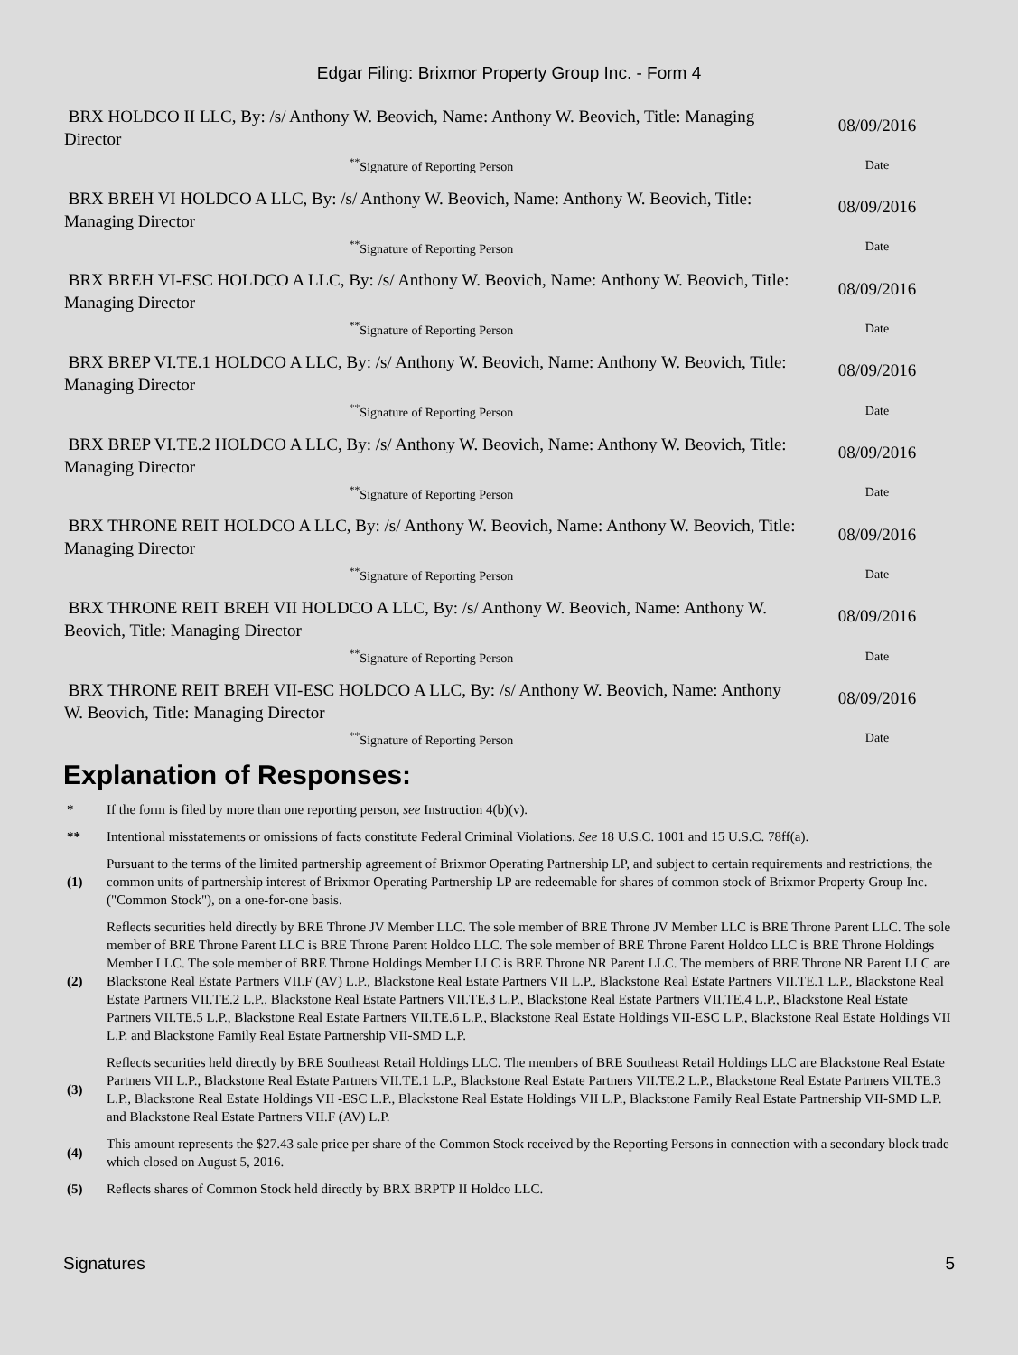Edgar Filing: Brixmor Property Group Inc. - Form 4
| BRX HOLDCO II LLC, By: /s/ Anthony W. Beovich, Name: Anthony W. Beovich, Title: Managing Director | 08/09/2016 |
| <sup>**</sup> Signature of Reporting Person | Date |
| BRX BREH VI HOLDCO A LLC, By: /s/ Anthony W. Beovich, Name: Anthony W. Beovich, Title: Managing Director | 08/09/2016 |
| <sup>**</sup> Signature of Reporting Person | Date |
| BRX BREH VI-ESC HOLDCO A LLC, By: /s/ Anthony W. Beovich, Name: Anthony W. Beovich, Title: Managing Director | 08/09/2016 |
| <sup>**</sup> Signature of Reporting Person | Date |
| BRX BREP VI.TE.1 HOLDCO A LLC, By: /s/ Anthony W. Beovich, Name: Anthony W. Beovich, Title: Managing Director | 08/09/2016 |
| <sup>**</sup> Signature of Reporting Person | Date |
| BRX BREP VI.TE.2 HOLDCO A LLC, By: /s/ Anthony W. Beovich, Name: Anthony W. Beovich, Title: Managing Director | 08/09/2016 |
| <sup>**</sup> Signature of Reporting Person | Date |
| BRX THRONE REIT HOLDCO A LLC, By: /s/ Anthony W. Beovich, Name: Anthony W. Beovich, Title: Managing Director | 08/09/2016 |
| <sup>**</sup> Signature of Reporting Person | Date |
| BRX THRONE REIT BREH VII HOLDCO A LLC, By: /s/ Anthony W. Beovich, Name: Anthony W. Beovich, Title: Managing Director | 08/09/2016 |
| <sup>**</sup> Signature of Reporting Person | Date |
| BRX THRONE REIT BREH VII-ESC HOLDCO A LLC, By: /s/ Anthony W. Beovich, Name: Anthony W. Beovich, Title: Managing Director | 08/09/2016 |
| <sup>**</sup> Signature of Reporting Person | Date |
Explanation of Responses:
| * | If the form is filed by more than one reporting person, see Instruction 4(b)(v). |
| ** | Intentional misstatements or omissions of facts constitute Federal Criminal Violations. See 18 U.S.C. 1001 and 15 U.S.C. 78ff(a). |
| (1) | Pursuant to the terms of the limited partnership agreement of Brixmor Operating Partnership LP, and subject to certain requirements and restrictions, the common units of partnership interest of Brixmor Operating Partnership LP are redeemable for shares of common stock of Brixmor Property Group Inc. ("Common Stock"), on a one-for-one basis. |
| (2) | Reflects securities held directly by BRE Throne JV Member LLC. The sole member of BRE Throne JV Member LLC is BRE Throne Parent LLC. The sole member of BRE Throne Parent LLC is BRE Throne Parent Holdco LLC. The sole member of BRE Throne Parent Holdco LLC is BRE Throne Holdings Member LLC. The sole member of BRE Throne Holdings Member LLC is BRE Throne NR Parent LLC. The members of BRE Throne NR Parent LLC are Blackstone Real Estate Partners VII.F (AV) L.P., Blackstone Real Estate Partners VII L.P., Blackstone Real Estate Partners VII.TE.1 L.P., Blackstone Real Estate Partners VII.TE.2 L.P., Blackstone Real Estate Partners VII.TE.3 L.P., Blackstone Real Estate Partners VII.TE.4 L.P., Blackstone Real Estate Partners VII.TE.5 L.P., Blackstone Real Estate Partners VII.TE.6 L.P., Blackstone Real Estate Holdings VII-ESC L.P., Blackstone Real Estate Holdings VII L.P. and Blackstone Family Real Estate Partnership VII-SMD L.P. |
| (3) | Reflects securities held directly by BRE Southeast Retail Holdings LLC. The members of BRE Southeast Retail Holdings LLC are Blackstone Real Estate Partners VII L.P., Blackstone Real Estate Partners VII.TE.1 L.P., Blackstone Real Estate Partners VII.TE.2 L.P., Blackstone Real Estate Partners VII.TE.3 L.P., Blackstone Real Estate Holdings VII -ESC L.P., Blackstone Real Estate Holdings VII L.P., Blackstone Family Real Estate Partnership VII-SMD L.P. and Blackstone Real Estate Partners VII.F (AV) L.P. |
| (4) | This amount represents the $27.43 sale price per share of the Common Stock received by the Reporting Persons in connection with a secondary block trade which closed on August 5, 2016. |
| (5) | Reflects shares of Common Stock held directly by BRX BRPTP II Holdco LLC. |
Signatures 5